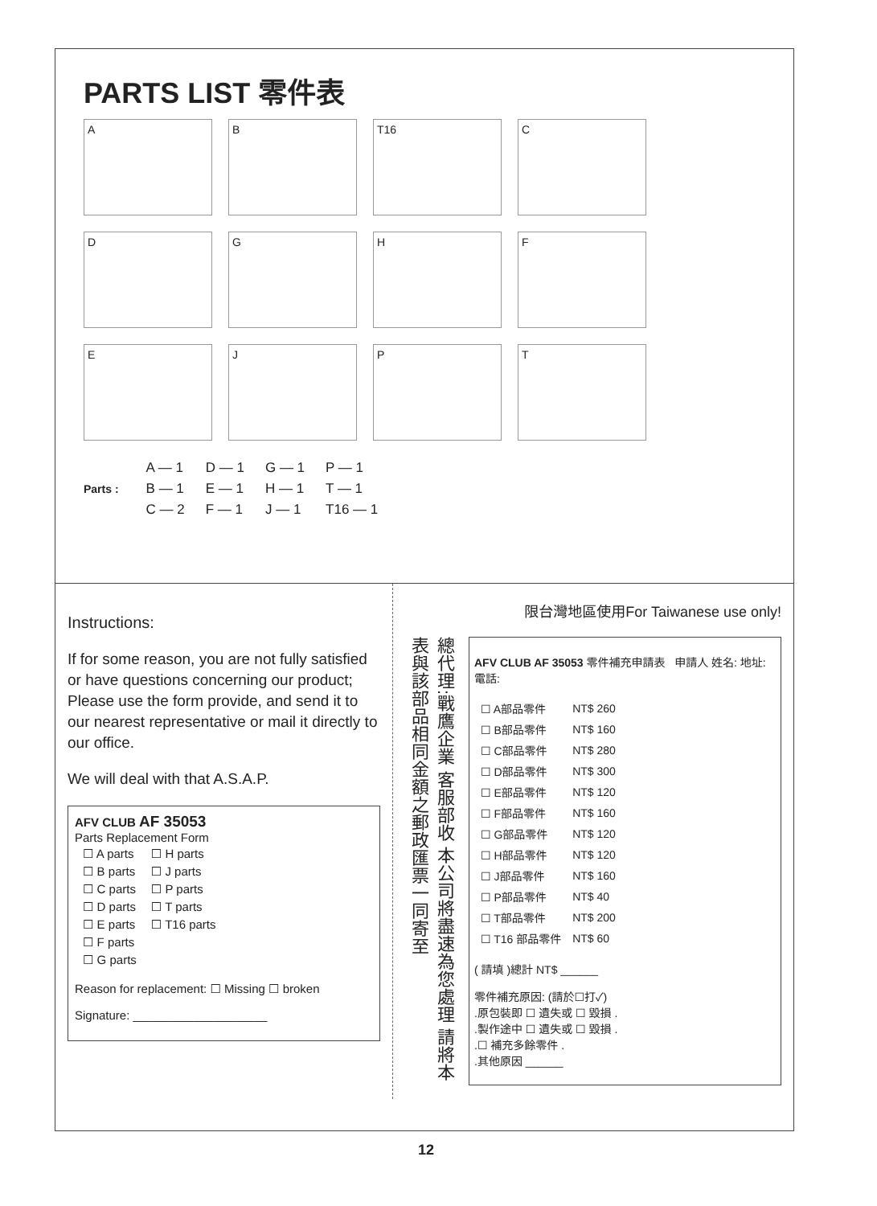PARTS LIST 零件表
A
B
T16
C
D
G
H
F
E
J
P
T
Parts :
| A — 1 | D — 1 | G — 1 | P — 1 |
| B — 1 | E — 1 | H — 1 | T — 1 |
| C — 2 | F — 1 | J — 1 | T16 — 1 |
Instructions:
If for some reason, you are not fully satisfied or have questions concerning our product; Please use the form provide, and send it to our nearest representative or mail it directly to our office.
We will deal with that A.S.A.P.
AFV CLUB AF 35053
Parts Replacement Form
| ☐ A parts | ☐ H parts |
| ☐ B parts | ☐ J parts |
| ☐ C parts | ☐ P parts |
| ☐ D parts | ☐ T parts |
| ☐ E parts | ☐ T16 parts |
| ☐ F parts | |
| ☐ G parts | |
Reason for replacement: ☐ Missing ☐ broken
Signature: ____________________
限台灣地區使用For Taiwanese use only!
總代理:戰鷹企業 客服部收 本公司將盡速為您處理 請將本表與該部品相同金額之郵政匯票一同寄至
AFV CLUB AF 35053 零件補充申請表 申請人 姓名: 地址: 電話:
| ☐ A部品零件 | NT$ 260 |
| ☐ B部品零件 | NT$ 160 |
| ☐ C部品零件 | NT$ 280 |
| ☐ D部品零件 | NT$ 300 |
| ☐ E部品零件 | NT$ 120 |
| ☐ F部品零件 | NT$ 160 |
| ☐ G部品零件 | NT$ 120 |
| ☐ H部品零件 | NT$ 120 |
| ☐ J部品零件 | NT$ 160 |
| ☐ P部品零件 | NT$ 40 |
| ☐ T部品零件 | NT$ 200 |
| ☐ T16 部品零件 | NT$ 60 |
( 請填 )總計 NT$ ______
零件補充原因: (請於☐打✓)
.原包裝即 ☐ 遺失或 ☐ 毀損 .
.製作途中 ☐ 遺失或 ☐ 毀損 .
.☐ 補充多餘零件 .
.其他原因 ______
12